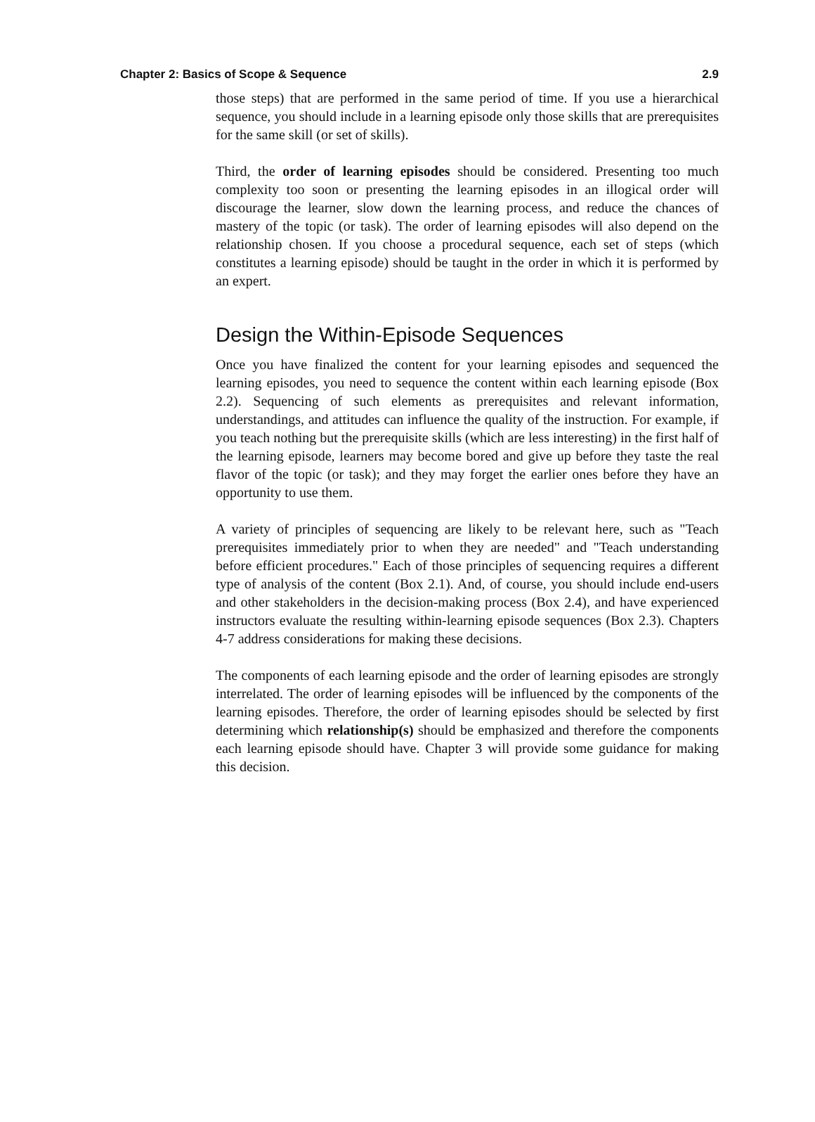Chapter 2: Basics of Scope & Sequence 2.9
those steps) that are performed in the same period of time. If you use a hierarchical sequence, you should include in a learning episode only those skills that are prerequisites for the same skill (or set of skills).
Third, the order of learning episodes should be considered. Presenting too much complexity too soon or presenting the learning episodes in an illogical order will discourage the learner, slow down the learning process, and reduce the chances of mastery of the topic (or task). The order of learning episodes will also depend on the relationship chosen. If you choose a procedural sequence, each set of steps (which constitutes a learning episode) should be taught in the order in which it is performed by an expert.
Design the Within-Episode Sequences
Once you have finalized the content for your learning episodes and sequenced the learning episodes, you need to sequence the content within each learning episode (Box 2.2). Sequencing of such elements as prerequisites and relevant information, understandings, and attitudes can influence the quality of the instruction. For example, if you teach nothing but the prerequisite skills (which are less interesting) in the first half of the learning episode, learners may become bored and give up before they taste the real flavor of the topic (or task); and they may forget the earlier ones before they have an opportunity to use them.
A variety of principles of sequencing are likely to be relevant here, such as "Teach prerequisites immediately prior to when they are needed" and "Teach understanding before efficient procedures." Each of those principles of sequencing requires a different type of analysis of the content (Box 2.1). And, of course, you should include end-users and other stakeholders in the decision-making process (Box 2.4), and have experienced instructors evaluate the resulting within-learning episode sequences (Box 2.3). Chapters 4-7 address considerations for making these decisions.
The components of each learning episode and the order of learning episodes are strongly interrelated. The order of learning episodes will be influenced by the components of the learning episodes. Therefore, the order of learning episodes should be selected by first determining which relationship(s) should be emphasized and therefore the components each learning episode should have. Chapter 3 will provide some guidance for making this decision.